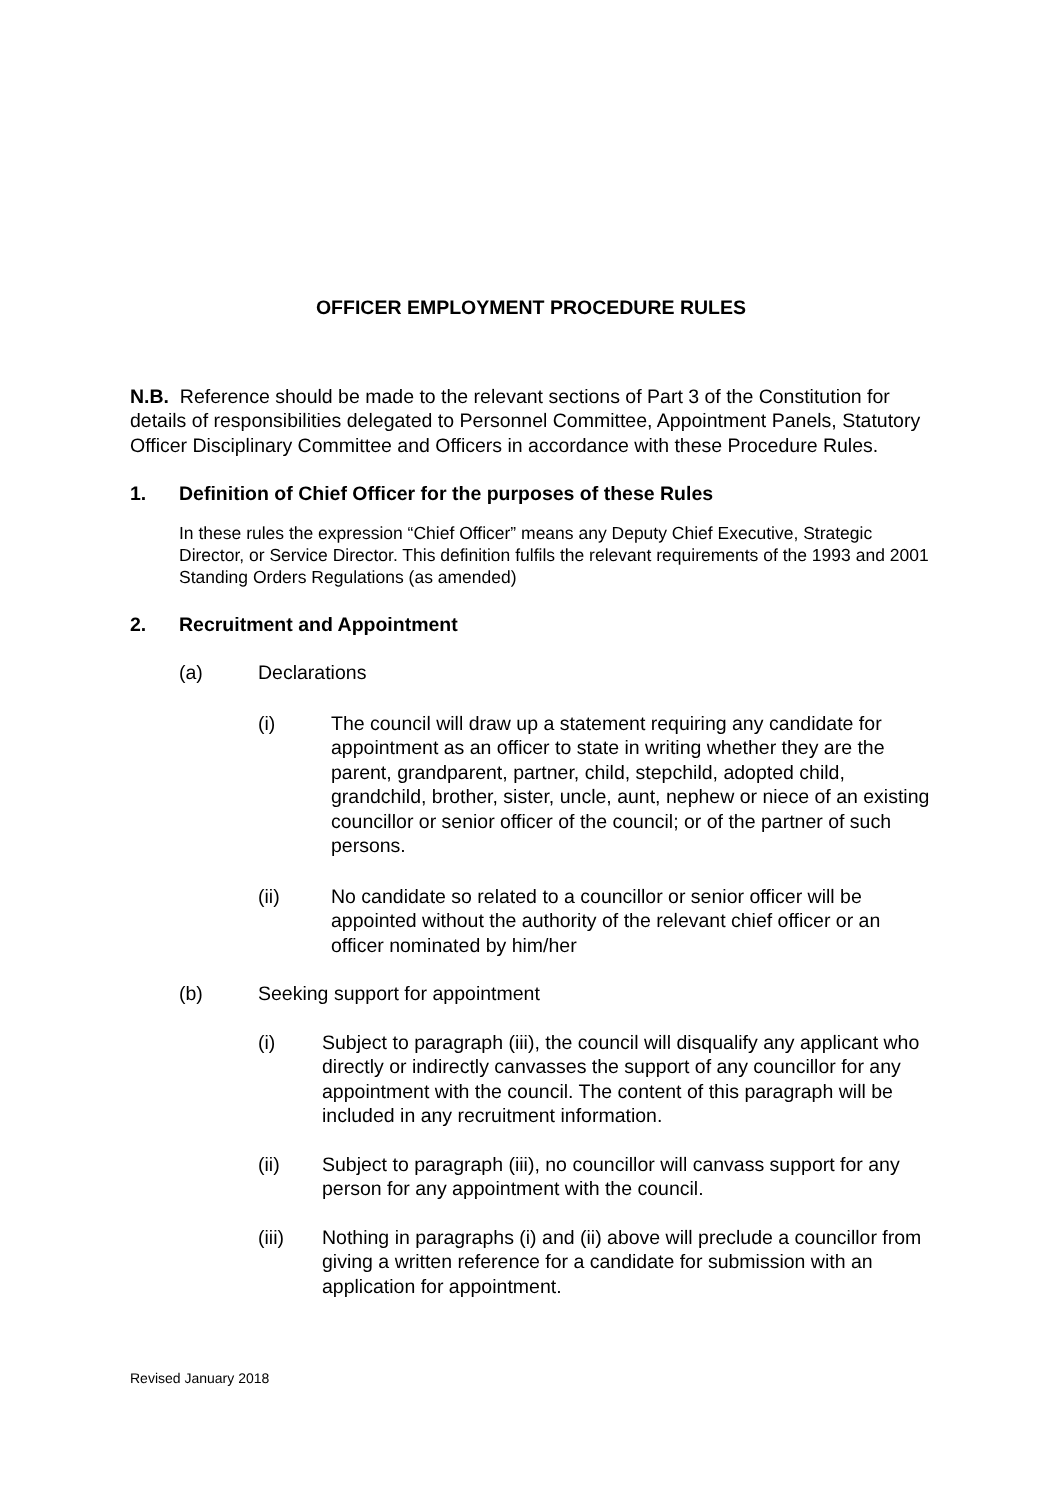OFFICER EMPLOYMENT PROCEDURE RULES
N.B. Reference should be made to the relevant sections of Part 3 of the Constitution for details of responsibilities delegated to Personnel Committee, Appointment Panels, Statutory Officer Disciplinary Committee and Officers in accordance with these Procedure Rules.
1. Definition of Chief Officer for the purposes of these Rules
In these rules the expression “Chief Officer” means any Deputy Chief Executive, Strategic Director, or Service Director. This definition fulfils the relevant requirements of the 1993 and 2001 Standing Orders Regulations (as amended)
2. Recruitment and Appointment
(a) Declarations
(i) The council will draw up a statement requiring any candidate for appointment as an officer to state in writing whether they are the parent, grandparent, partner, child, stepchild, adopted child, grandchild, brother, sister, uncle, aunt, nephew or niece of an existing councillor or senior officer of the council; or of the partner of such persons.
(ii) No candidate so related to a councillor or senior officer will be appointed without the authority of the relevant chief officer or an officer nominated by him/her
(b) Seeking support for appointment
(i) Subject to paragraph (iii), the council will disqualify any applicant who directly or indirectly canvasses the support of any councillor for any appointment with the council. The content of this paragraph will be included in any recruitment information.
(ii) Subject to paragraph (iii), no councillor will canvass support for any person for any appointment with the council.
(iii) Nothing in paragraphs (i) and (ii) above will preclude a councillor from giving a written reference for a candidate for submission with an application for appointment.
Revised January 2018